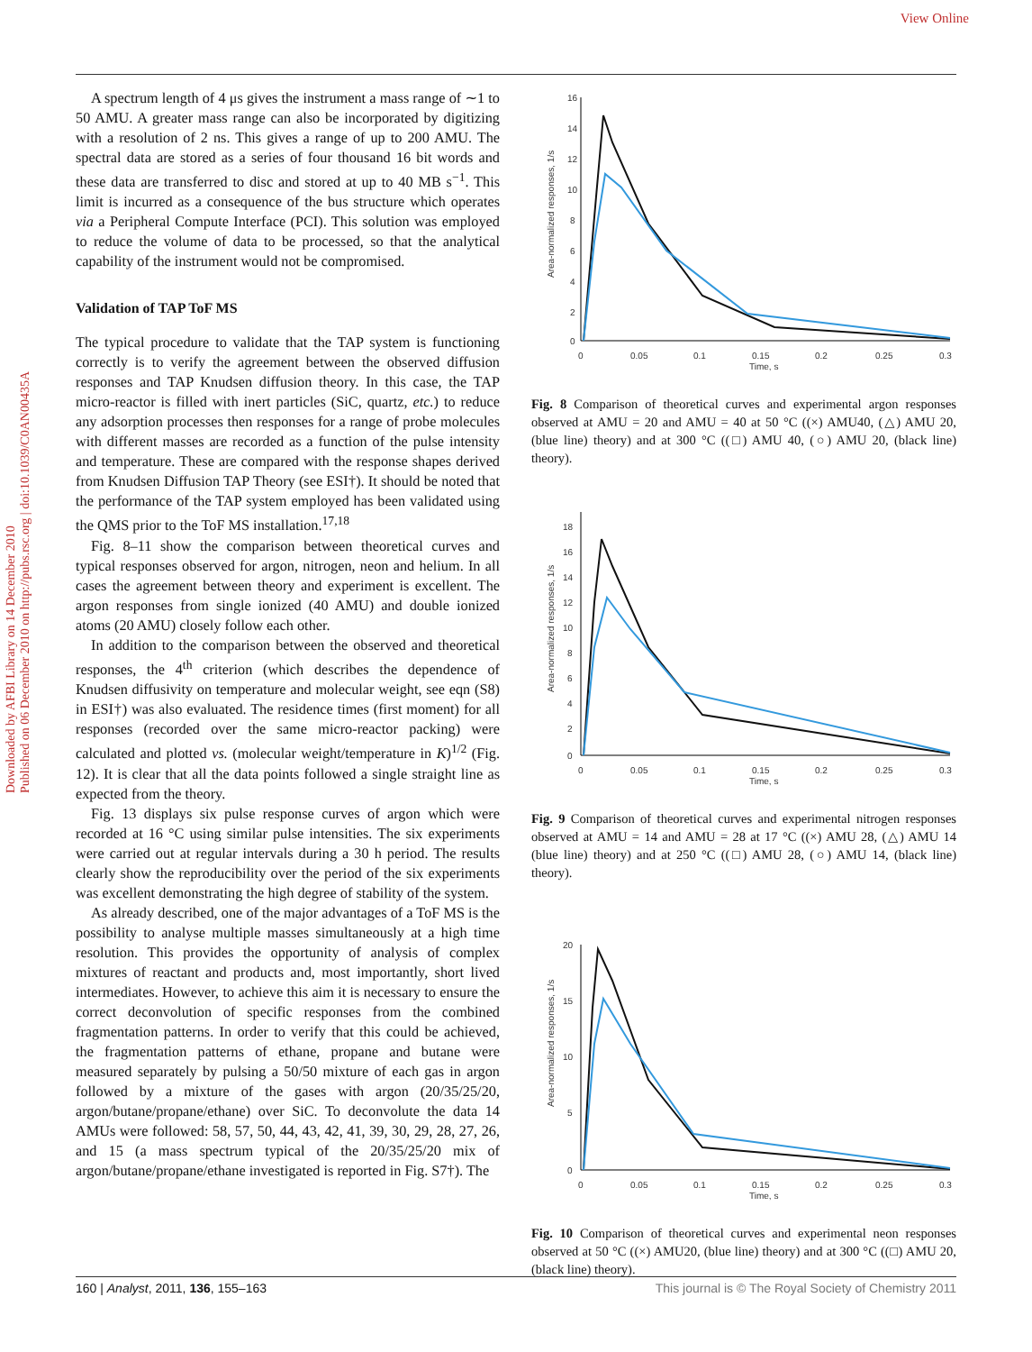View Online
Downloaded by AFBI Library on 14 December 2010
Published on 06 December 2010 on http://pubs.rsc.org | doi:10.1039/C0AN00435A
A spectrum length of 4 μs gives the instrument a mass range of ∼1 to 50 AMU. A greater mass range can also be incorporated by digitizing with a resolution of 2 ns. This gives a range of up to 200 AMU. The spectral data are stored as a series of four thousand 16 bit words and these data are transferred to disc and stored at up to 40 MB s<sup>−1</sup>. This limit is incurred as a consequence of the bus structure which operates via a Peripheral Compute Interface (PCI). This solution was employed to reduce the volume of data to be processed, so that the analytical capability of the instrument would not be compromised.
Validation of TAP ToF MS
The typical procedure to validate that the TAP system is functioning correctly is to verify the agreement between the observed diffusion responses and TAP Knudsen diffusion theory. In this case, the TAP micro-reactor is filled with inert particles (SiC, quartz, etc.) to reduce any adsorption processes then responses for a range of probe molecules with different masses are recorded as a function of the pulse intensity and temperature. These are compared with the response shapes derived from Knudsen Diffusion TAP Theory (see ESI†). It should be noted that the performance of the TAP system employed has been validated using the QMS prior to the ToF MS installation.<sup>17,18</sup>
Fig. 8–11 show the comparison between theoretical curves and typical responses observed for argon, nitrogen, neon and helium. In all cases the agreement between theory and experiment is excellent. The argon responses from single ionized (40 AMU) and double ionized atoms (20 AMU) closely follow each other.
In addition to the comparison between the observed and theoretical responses, the 4<sup>th</sup> criterion (which describes the dependence of Knudsen diffusivity on temperature and molecular weight, see eqn (S8) in ESI†) was also evaluated. The residence times (first moment) for all responses (recorded over the same micro-reactor packing) were calculated and plotted vs. (molecular weight/temperature in K)<sup>1/2</sup> (Fig. 12). It is clear that all the data points followed a single straight line as expected from the theory.
Fig. 13 displays six pulse response curves of argon which were recorded at 16 °C using similar pulse intensities. The six experiments were carried out at regular intervals during a 30 h period. The results clearly show the reproducibility over the period of the six experiments was excellent demonstrating the high degree of stability of the system.
As already described, one of the major advantages of a ToF MS is the possibility to analyse multiple masses simultaneously at a high time resolution. This provides the opportunity of analysis of complex mixtures of reactant and products and, most importantly, short lived intermediates. However, to achieve this aim it is necessary to ensure the correct deconvolution of specific responses from the combined fragmentation patterns. In order to verify that this could be achieved, the fragmentation patterns of ethane, propane and butane were measured separately by pulsing a 50/50 mixture of each gas in argon followed by a mixture of the gases with argon (20/35/25/20, argon/butane/propane/ethane) over SiC. To deconvolute the data 14 AMUs were followed: 58, 57, 50, 44, 43, 42, 41, 39, 30, 29, 28, 27, 26, and 15 (a mass spectrum typical of the 20/35/25/20 mix of argon/butane/propane/ethane investigated is reported in Fig. S7†). The
16
14
12
10
8
6
4
2
0
0
0.05
0.1
0.15
0.2
0.25
0.3
Time, s
Area-normalized responses, 1/s
Fig. 8 Comparison of theoretical curves and experimental argon responses observed at AMU = 20 and AMU = 40 at 50 °C ((×) AMU40, (△) AMU 20, (blue line) theory) and at 300 °C ((□) AMU 40, (○) AMU 20, (black line) theory).
18
16
14
12
10
8
6
4
2
0
0
0.05
0.1
0.15
0.2
0.25
0.3
Time, s
Area-normalized responses, 1/s
Fig. 9 Comparison of theoretical curves and experimental nitrogen responses observed at AMU = 14 and AMU = 28 at 17 °C ((×) AMU 28, (△) AMU 14 (blue line) theory) and at 250 °C ((□) AMU 28, (○) AMU 14, (black line) theory).
20
15
10
5
0
0
0.05
0.1
0.15
0.2
0.25
0.3
Time, s
Area-normalized responses, 1/s
Fig. 10 Comparison of theoretical curves and experimental neon responses observed at 50 °C ((×) AMU20, (blue line) theory) and at 300 °C ((□) AMU 20, (black line) theory).
160 | Analyst, 2011, 136, 155–163 This journal is © The Royal Society of Chemistry 2011